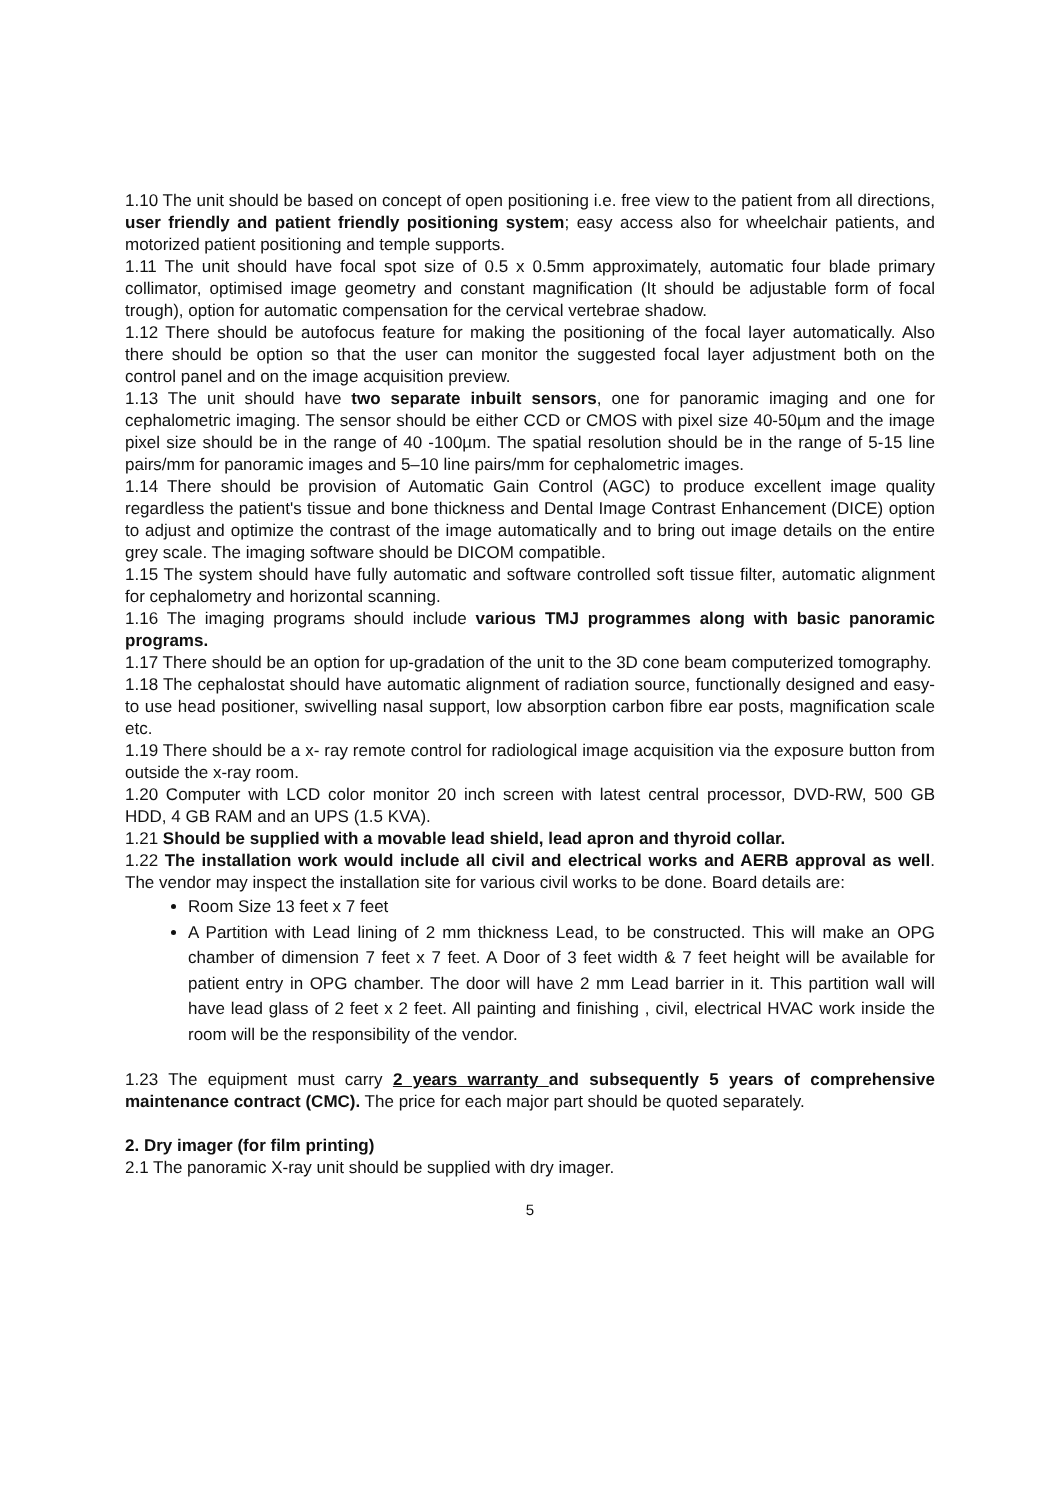1.10 The unit should be based on concept of open positioning i.e. free view to the patient from all directions, user friendly and patient friendly positioning system; easy access also for wheelchair patients, and motorized patient positioning and temple supports.
1.11 The unit should have focal spot size of 0.5 x 0.5mm approximately, automatic four blade primary collimator, optimised image geometry and constant magnification (It should be adjustable form of focal trough), option for automatic compensation for the cervical vertebrae shadow.
1.12 There should be autofocus feature for making the positioning of the focal layer automatically. Also there should be option so that the user can monitor the suggested focal layer adjustment both on the control panel and on the image acquisition preview.
1.13 The unit should have two separate inbuilt sensors, one for panoramic imaging and one for cephalometric imaging. The sensor should be either CCD or CMOS with pixel size 40-50µm and the image pixel size should be in the range of 40 -100µm. The spatial resolution should be in the range of 5-15 line pairs/mm for panoramic images and 5–10 line pairs/mm for cephalometric images.
1.14 There should be provision of Automatic Gain Control (AGC) to produce excellent image quality regardless the patient's tissue and bone thickness and Dental Image Contrast Enhancement (DICE) option to adjust and optimize the contrast of the image automatically and to bring out image details on the entire grey scale. The imaging software should be DICOM compatible.
1.15 The system should have fully automatic and software controlled soft tissue filter, automatic alignment for cephalometry and horizontal scanning.
1.16 The imaging programs should include various TMJ programmes along with basic panoramic programs.
1.17 There should be an option for up-gradation of the unit to the 3D cone beam computerized tomography.
1.18 The cephalostat should have automatic alignment of radiation source, functionally designed and easy-to use head positioner, swivelling nasal support, low absorption carbon fibre ear posts, magnification scale etc.
1.19 There should be a x- ray remote control for radiological image acquisition via the exposure button from outside the x-ray room.
1.20 Computer with LCD color monitor 20 inch screen with latest central processor, DVD-RW, 500 GB HDD, 4 GB RAM and an UPS (1.5 KVA).
1.21 Should be supplied with a movable lead shield, lead apron and thyroid collar.
1.22 The installation work would include all civil and electrical works and AERB approval as well. The vendor may inspect the installation site for various civil works to be done. Board details are:
Room Size 13 feet x 7 feet
A Partition with Lead lining of 2 mm thickness Lead, to be constructed. This will make an OPG chamber of dimension 7 feet x 7 feet. A Door of 3 feet width & 7 feet height will be available for patient entry in OPG chamber. The door will have 2 mm Lead barrier in it. This partition wall will have lead glass of 2 feet x 2 feet. All painting and finishing , civil, electrical HVAC work inside the room will be the responsibility of the vendor.
1.23 The equipment must carry 2 years warranty and subsequently 5 years of comprehensive maintenance contract (CMC). The price for each major part should be quoted separately.
2. Dry imager (for film printing)
2.1 The panoramic X-ray unit should be supplied with dry imager.
5